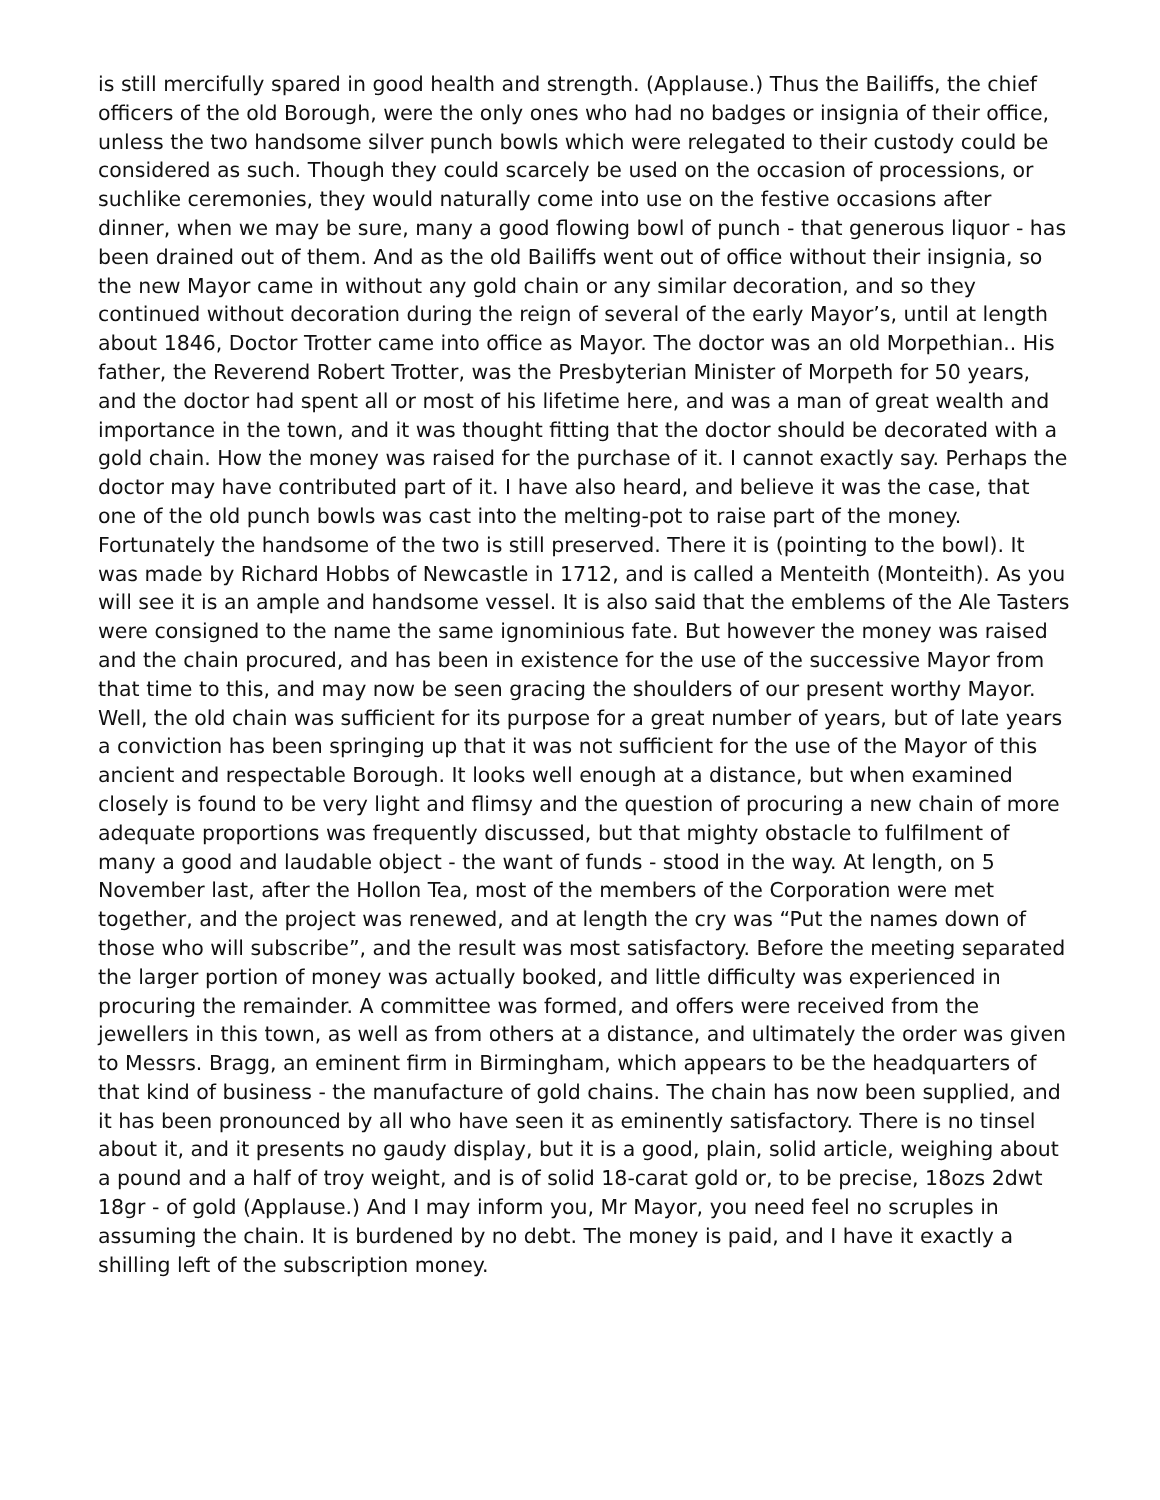is still mercifully spared in good health and strength. (Applause.) Thus the Bailiffs, the chief officers of the old Borough, were the only ones who had no badges or insignia of their office, unless the two handsome silver punch bowls which were relegated to their custody could be considered as such. Though they could scarcely be used on the occasion of processions, or suchlike ceremonies, they would naturally come into use on the festive occasions after dinner, when we may be sure, many a good flowing bowl of punch - that generous liquor - has been drained out of them. And as the old Bailiffs went out of office without their insignia, so the new Mayor came in without any gold chain or any similar decoration, and so they continued without decoration during the reign of several of the early Mayor’s, until at length about 1846, Doctor Trotter came into office as Mayor. The doctor was an old Morpethian.. His father, the Reverend Robert Trotter, was the Presbyterian Minister of Morpeth for 50 years, and the doctor had spent all or most of his lifetime here, and was a man of great wealth and importance in the town, and it was thought fitting that the doctor should be decorated with a gold chain. How the money was raised for the purchase of it. I cannot exactly say. Perhaps the doctor may have contributed part of it. I have also heard, and believe it was the case, that one of the old punch bowls was cast into the melting-pot to raise part of the money. Fortunately the handsome of the two is still preserved. There it is (pointing to the bowl). It was made by Richard Hobbs of Newcastle in 1712, and is called a Menteith (Monteith). As you will see it is an ample and handsome vessel. It is also said that the emblems of the Ale Tasters were consigned to the name the same ignominious fate. But however the money was raised and the chain procured, and has been in existence for the use of the successive Mayor from that time to this, and may now be seen gracing the shoulders of our present worthy Mayor. Well, the old chain was sufficient for its purpose for a great number of years, but of late years a conviction has been springing up that it was not sufficient for the use of the Mayor of this ancient and respectable Borough. It looks well enough at a distance, but when examined closely is found to be very light and flimsy and the question of procuring a new chain of more adequate proportions was frequently discussed, but that mighty obstacle to fulfilment of many a good and laudable object - the want of funds - stood in the way. At length, on 5 November last, after the Hollon Tea, most of the members of the Corporation were met together, and the project was renewed, and at length the cry was “Put the names down of those who will subscribe”, and the result was most satisfactory. Before the meeting separated the larger portion of money was actually booked, and little difficulty was experienced in procuring the remainder. A committee was formed, and offers were received from the jewellers in this town, as well as from others at a distance, and ultimately the order was given to Messrs. Bragg, an eminent firm in Birmingham, which appears to be the headquarters of that kind of business - the manufacture of gold chains. The chain has now been supplied, and it has been pronounced by all who have seen it as eminently satisfactory. There is no tinsel about it, and it presents no gaudy display, but it is a good, plain, solid article, weighing about a pound and a half of troy weight, and is of solid 18-carat gold or, to be precise, 18ozs 2dwt 18gr - of gold (Applause.) And I may inform you, Mr Mayor, you need feel no scruples in assuming the chain. It is burdened by no debt. The money is paid, and I have it exactly a shilling left of the subscription money.